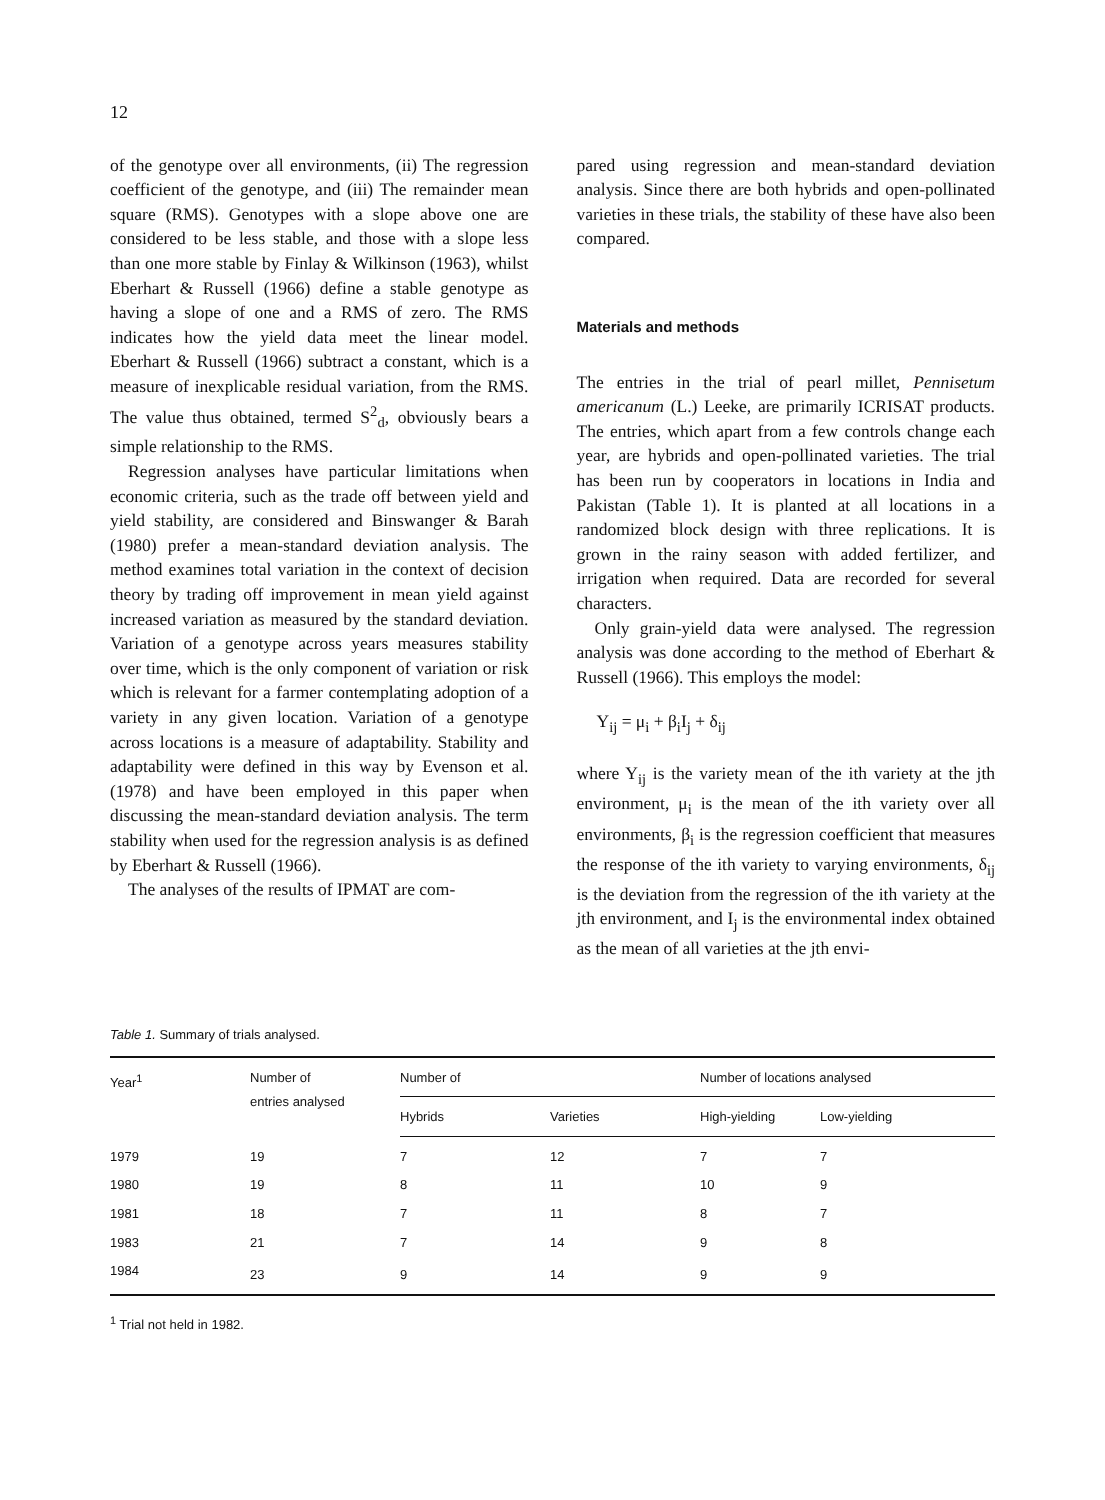12
of the genotype over all environments, (ii) The regression coefficient of the genotype, and (iii) The remainder mean square (RMS). Genotypes with a slope above one are considered to be less stable, and those with a slope less than one more stable by Finlay & Wilkinson (1963), whilst Eberhart & Russell (1966) define a stable genotype as having a slope of one and a RMS of zero. The RMS indicates how the yield data meet the linear model. Eberhart & Russell (1966) subtract a constant, which is a measure of inexplicable residual variation, from the RMS. The value thus obtained, termed S<sup>2</sup><sub>d</sub>, obviously bears a simple relationship to the RMS.
Regression analyses have particular limitations when economic criteria, such as the trade off between yield and yield stability, are considered and Binswanger & Barah (1980) prefer a mean-standard deviation analysis. The method examines total variation in the context of decision theory by trading off improvement in mean yield against increased variation as measured by the standard deviation. Variation of a genotype across years measures stability over time, which is the only component of variation or risk which is relevant for a farmer contemplating adoption of a variety in any given location. Variation of a genotype across locations is a measure of adaptability. Stability and adaptability were defined in this way by Evenson et al. (1978) and have been employed in this paper when discussing the mean-standard deviation analysis. The term stability when used for the regression analysis is as defined by Eberhart & Russell (1966).
The analyses of the results of IPMAT are com-
pared using regression and mean-standard deviation analysis. Since there are both hybrids and open-pollinated varieties in these trials, the stability of these have also been compared.
Materials and methods
The entries in the trial of pearl millet, Pennisetum americanum (L.) Leeke, are primarily ICRISAT products. The entries, which apart from a few controls change each year, are hybrids and open-pollinated varieties. The trial has been run by cooperators in locations in India and Pakistan (Table 1). It is planted at all locations in a randomized block design with three replications. It is grown in the rainy season with added fertilizer, and irrigation when required. Data are recorded for several characters.
Only grain-yield data were analysed. The regression analysis was done according to the method of Eberhart & Russell (1966). This employs the model:
Y<sub>ij</sub> = μ<sub>i</sub> + β<sub>i</sub>I<sub>j</sub> + δ<sub>ij</sub>
where Y<sub>ij</sub> is the variety mean of the ith variety at the jth environment, μ<sub>i</sub> is the mean of the ith variety over all environments, β<sub>i</sub> is the regression coefficient that measures the response of the ith variety to varying environments, δ<sub>ij</sub> is the deviation from the regression of the ith variety at the jth environment, and I<sub>j</sub> is the environmental index obtained as the mean of all varieties at the jth envi-
Table 1. Summary of trials analysed.
| Year<sup>1</sup> | Number of entries analysed | Number of | | Number of locations analysed | |
| --- | --- | --- | --- | --- | --- |
| | | Hybrids | Varieties | High-yielding | Low-yielding |
| 1979 | 19 | 7 | 12 | 7 | 7 |
| 1980 | 19 | 8 | 11 | 10 | 9 |
| 1981 | 18 | 7 | 11 | 8 | 7 |
| 1983 | 21 | 7 | 14 | 9 | 8 |
| 1984 | 23 | 9 | 14 | 9 | 9 |
<sup>1</sup> Trial not held in 1982.